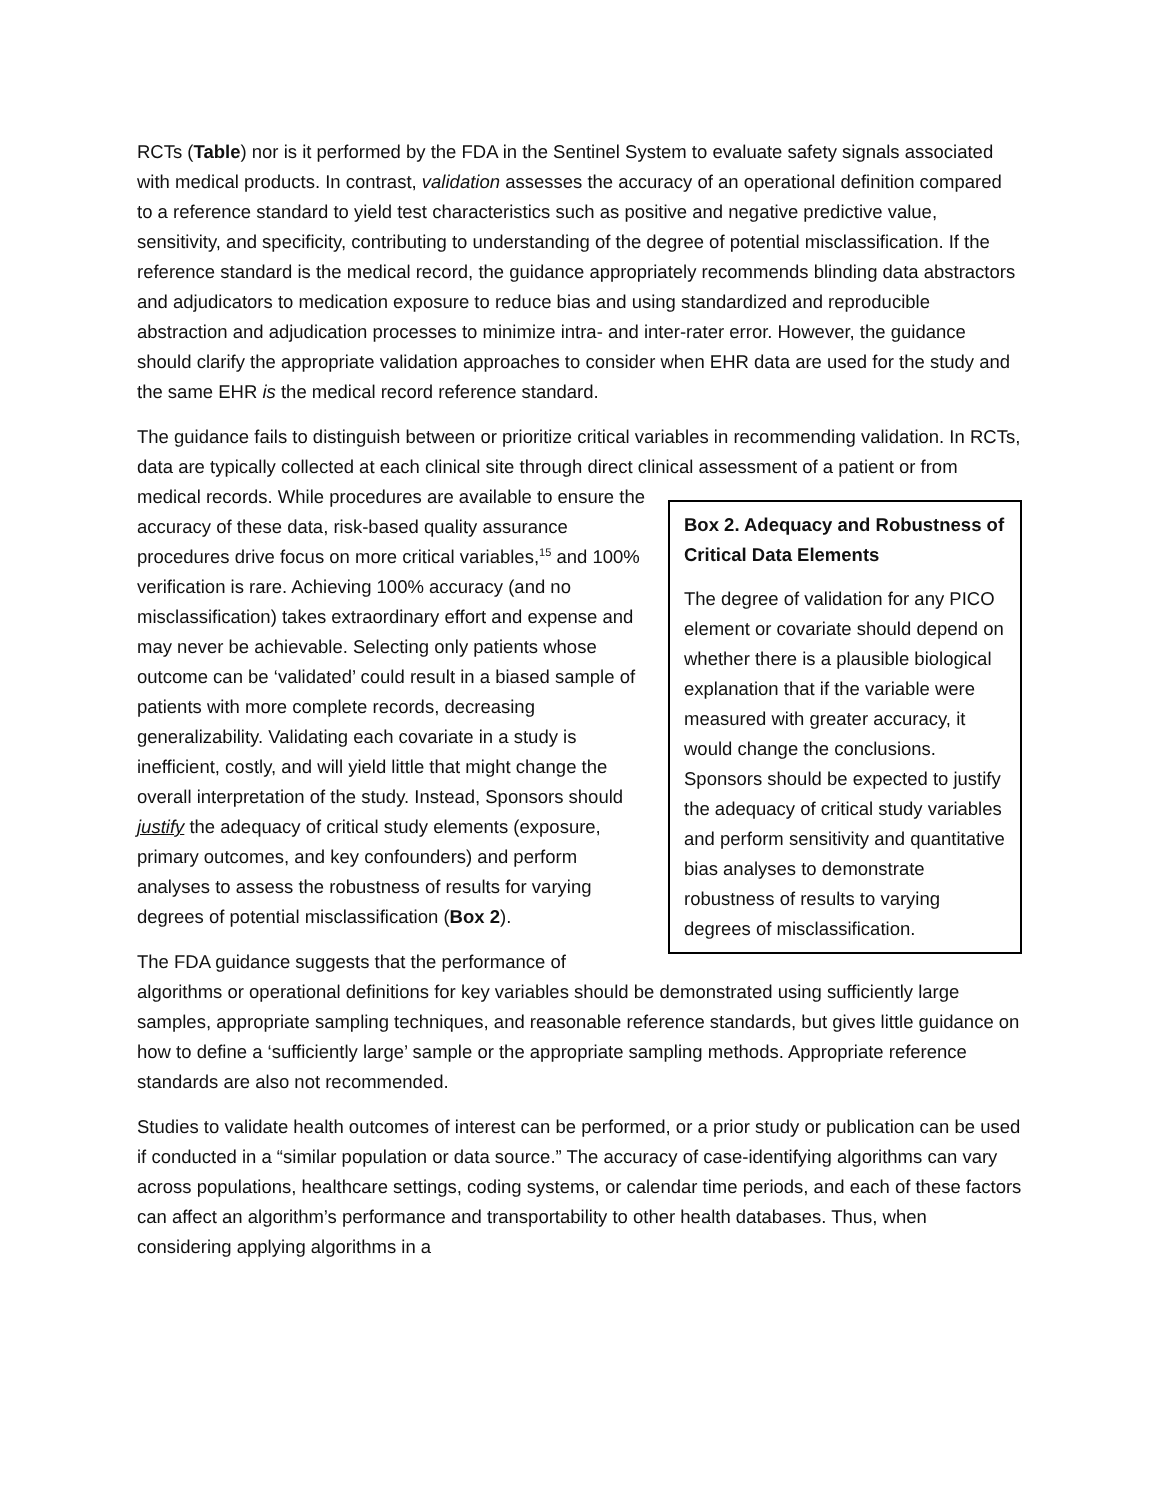RCTs (Table) nor is it performed by the FDA in the Sentinel System to evaluate safety signals associated with medical products. In contrast, validation assesses the accuracy of an operational definition compared to a reference standard to yield test characteristics such as positive and negative predictive value, sensitivity, and specificity, contributing to understanding of the degree of potential misclassification. If the reference standard is the medical record, the guidance appropriately recommends blinding data abstractors and adjudicators to medication exposure to reduce bias and using standardized and reproducible abstraction and adjudication processes to minimize intra- and inter-rater error. However, the guidance should clarify the appropriate validation approaches to consider when EHR data are used for the study and the same EHR is the medical record reference standard.
The guidance fails to distinguish between or prioritize critical variables in recommending validation. In RCTs, data are typically collected at each clinical site through direct clinical assessment of a patient or from medical records. While
Box 2. Adequacy and Robustness of Critical Data Elements
The degree of validation for any PICO element or covariate should depend on whether there is a plausible biological explanation that if the variable were measured with greater accuracy, it would change the conclusions. Sponsors should be expected to justify the adequacy of critical study variables and perform sensitivity and quantitative bias analyses to demonstrate robustness of results to varying degrees of misclassification.
procedures are available to ensure the accuracy of these data, risk-based quality assurance procedures drive focus on more critical variables,<sup>15</sup> and 100% verification is rare. Achieving 100% accuracy (and no misclassification) takes extraordinary effort and expense and may never be achievable. Selecting only patients whose outcome can be ‘validated’ could result in a biased sample of patients with more complete records, decreasing generalizability. Validating each covariate in a study is inefficient, costly, and will yield little that might change the overall interpretation of the study. Instead, Sponsors should justify the adequacy of critical study elements (exposure, primary outcomes, and key confounders) and perform analyses to assess the robustness of results for varying degrees of potential misclassification (Box 2).
The FDA guidance suggests that the performance of algorithms or operational definitions for key variables should be demonstrated using sufficiently large samples, appropriate sampling techniques, and reasonable reference standards, but gives little guidance on how to define a ‘sufficiently large’ sample or the appropriate sampling methods. Appropriate reference standards are also not recommended.
Studies to validate health outcomes of interest can be performed, or a prior study or publication can be used if conducted in a “similar population or data source.” The accuracy of case-identifying algorithms can vary across populations, healthcare settings, coding systems, or calendar time periods, and each of these factors can affect an algorithm’s performance and transportability to other health databases. Thus, when considering applying algorithms in a